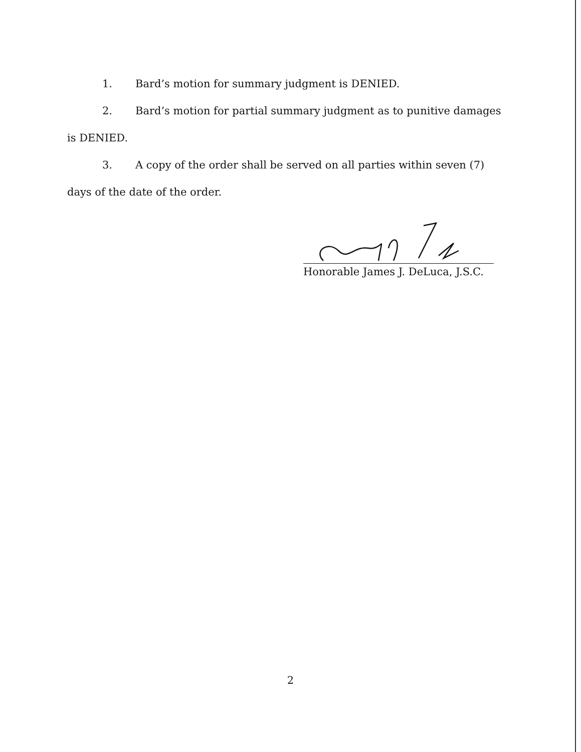1. Bard’s motion for summary judgment is DENIED.
2. Bard’s motion for partial summary judgment as to punitive damages is DENIED.
3. A copy of the order shall be served on all parties within seven (7) days of the date of the order.
Honorable James J. DeLuca, J.S.C.
2